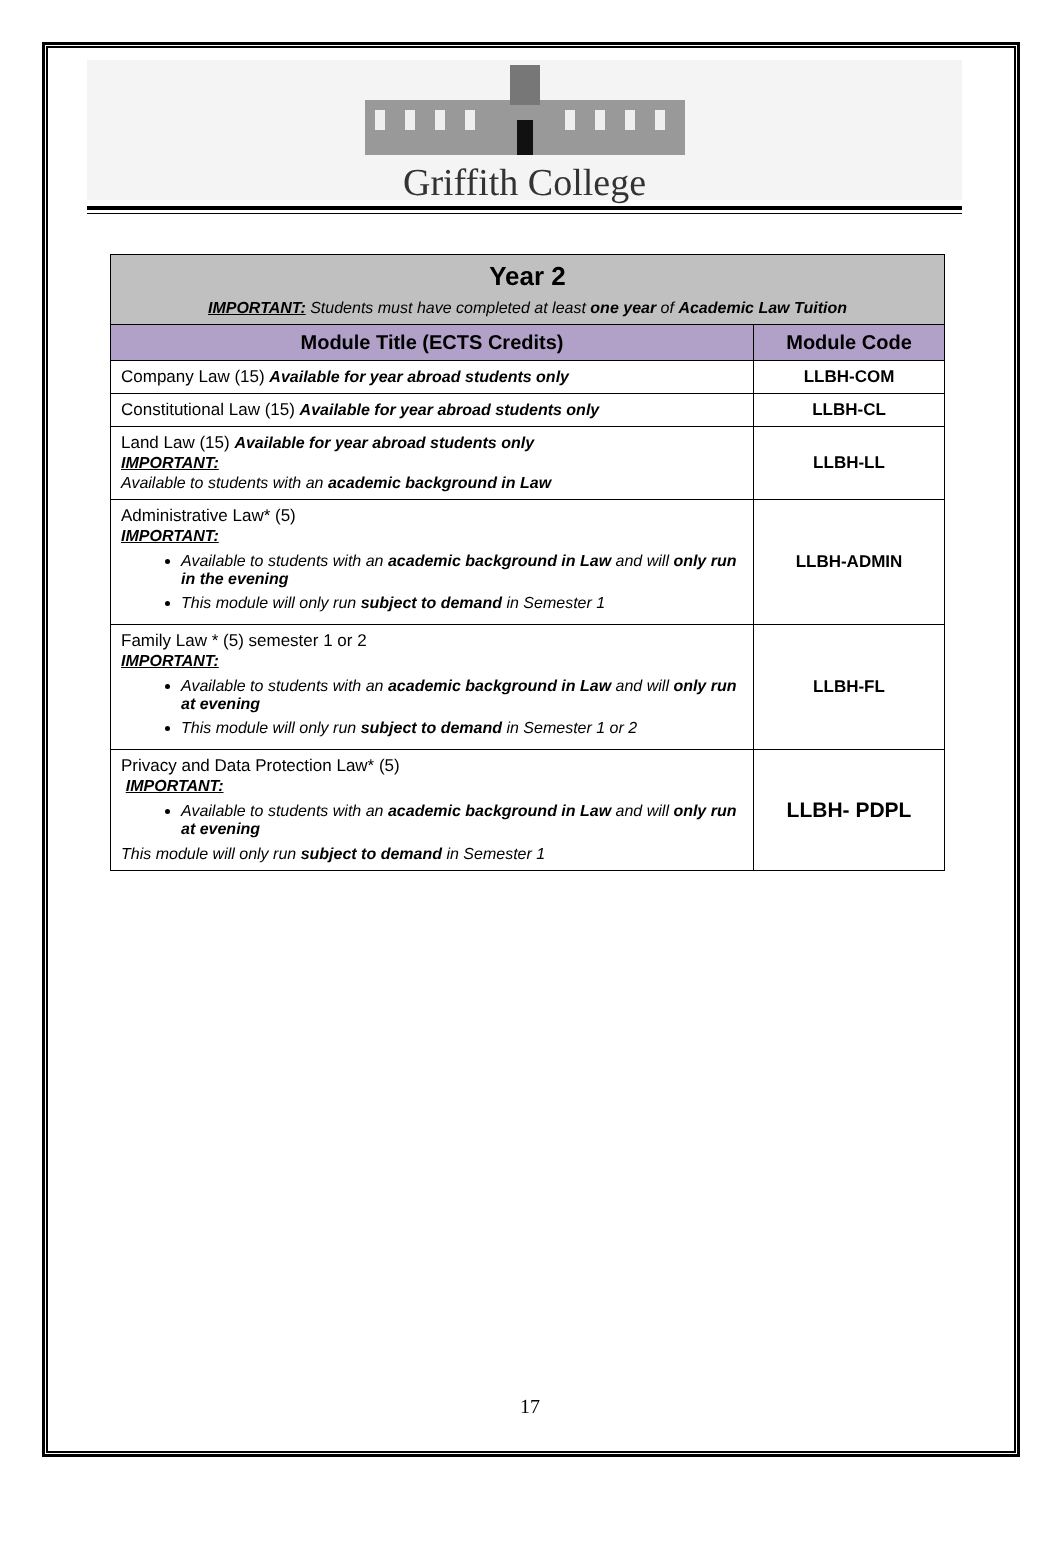Griffith College
| Year 2 IMPORTANT: Students must have completed at least one year of Academic Law Tuition | |
| Module Title (ECTS Credits) | Module Code |
| Company Law (15) Available for year abroad students only | LLBH-COM |
| Constitutional Law (15) Available for year abroad students only | LLBH-CL |
| Land Law (15) Available for year abroad students only IMPORTANT: Available to students with an academic background in Law | LLBH-LL |
| Administrative Law* (5) IMPORTANT: Available to students with an academic background in Law and will only run in the evening This module will only run subject to demand in Semester 1 | LLBH-ADMIN |
| Family Law * (5) semester 1 or 2 IMPORTANT: Available to students with an academic background in Law and will only run at evening This module will only run subject to demand in Semester 1 or 2 | LLBH-FL |
| Privacy and Data Protection Law* (5) IMPORTANT: Available to students with an academic background in Law and will only run at evening This module will only run subject to demand in Semester 1 | LLBH- PDPL |
17